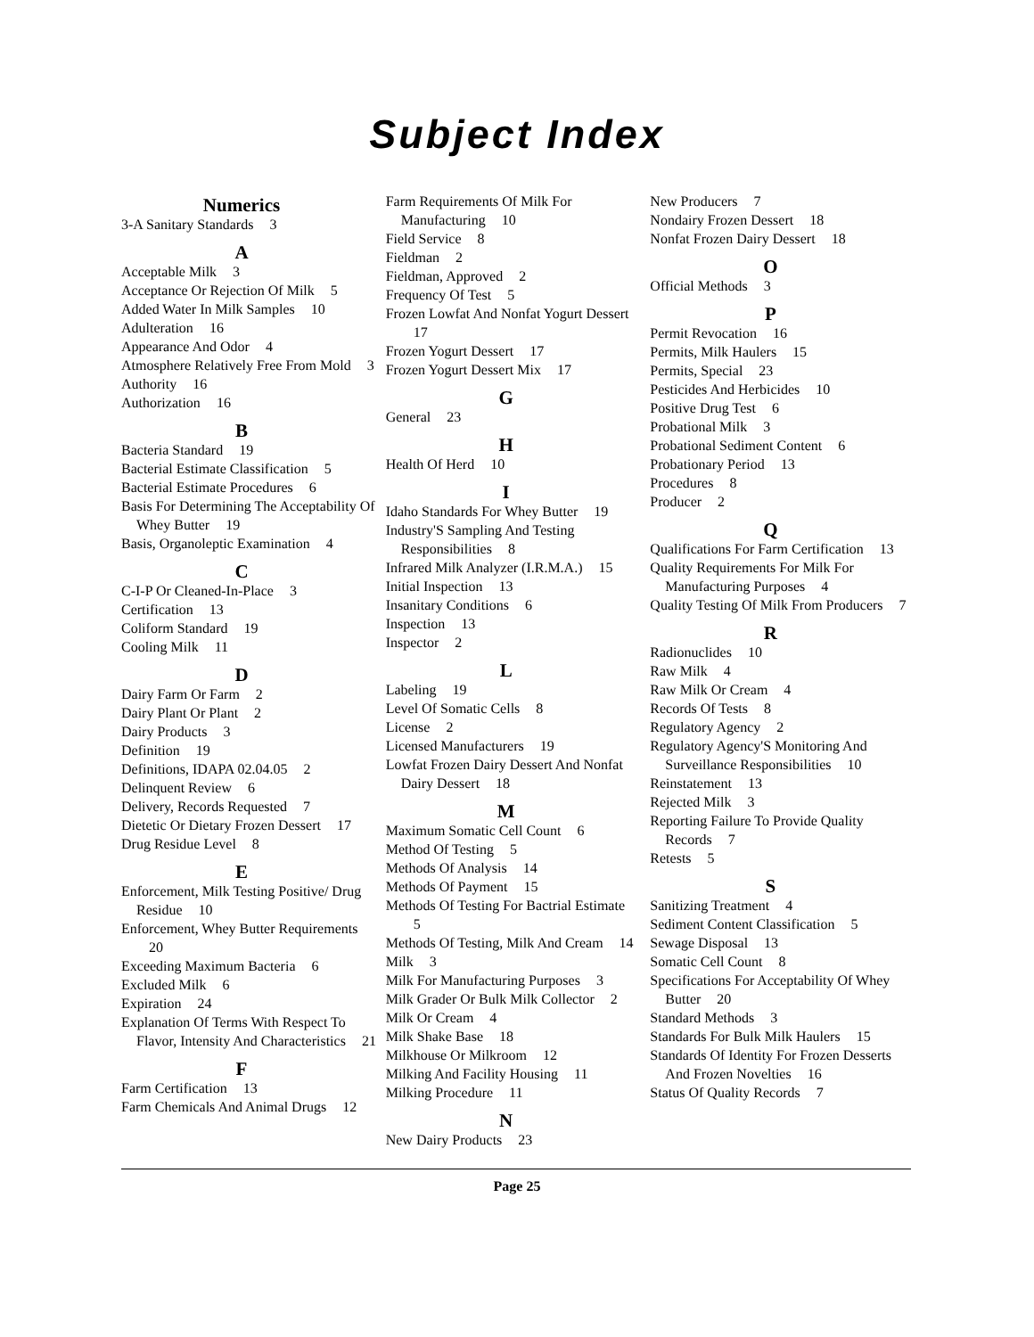Subject Index
Numerics
3-A Sanitary Standards 3
A
Acceptable Milk 3
Acceptance Or Rejection Of Milk 5
Added Water In Milk Samples 10
Adulteration 16
Appearance And Odor 4
Atmosphere Relatively Free From Mold 3
Authority 16
Authorization 16
B
Bacteria Standard 19
Bacterial Estimate Classification 5
Bacterial Estimate Procedures 6
Basis For Determining The Acceptability Of Whey Butter 19
Basis, Organoleptic Examination 4
C
C-I-P Or Cleaned-In-Place 3
Certification 13
Coliform Standard 19
Cooling Milk 11
D
Dairy Farm Or Farm 2
Dairy Plant Or Plant 2
Dairy Products 3
Definition 19
Definitions, IDAPA 02.04.05 2
Delinquent Review 6
Delivery, Records Requested 7
Dietetic Or Dietary Frozen Dessert 17
Drug Residue Level 8
E
Enforcement, Milk Testing Positive/ Drug Residue 10
Enforcement, Whey Butter Requirements 20
Exceeding Maximum Bacteria 6
Excluded Milk 6
Expiration 24
Explanation Of Terms With Respect To Flavor, Intensity And Characteristics 21
F
Farm Certification 13
Farm Chemicals And Animal Drugs 12
Farm Requirements Of Milk For Manufacturing 10
Field Service 8
Fieldman 2
Fieldman, Approved 2
Frequency Of Test 5
Frozen Lowfat And Nonfat Yogurt Dessert 17
Frozen Yogurt Dessert 17
Frozen Yogurt Dessert Mix 17
G
General 23
H
Health Of Herd 10
I
Idaho Standards For Whey Butter 19
Industry'S Sampling And Testing Responsibilities 8
Infrared Milk Analyzer (I.R.M.A.) 15
Initial Inspection 13
Insanitary Conditions 6
Inspection 13
Inspector 2
L
Labeling 19
Level Of Somatic Cells 8
License 2
Licensed Manufacturers 19
Lowfat Frozen Dairy Dessert And Nonfat Dairy Dessert 18
M
Maximum Somatic Cell Count 6
Method Of Testing 5
Methods Of Analysis 14
Methods Of Payment 15
Methods Of Testing For Bactrial Estimate 5
Methods Of Testing, Milk And Cream 14
Milk 3
Milk For Manufacturing Purposes 3
Milk Grader Or Bulk Milk Collector 2
Milk Or Cream 4
Milk Shake Base 18
Milkhouse Or Milkroom 12
Milking And Facility Housing 11
Milking Procedure 11
N
New Dairy Products 23
New Producers 7
Nondairy Frozen Dessert 18
Nonfat Frozen Dairy Dessert 18
O
Official Methods 3
P
Permit Revocation 16
Permits, Milk Haulers 15
Permits, Special 23
Pesticides And Herbicides 10
Positive Drug Test 6
Probational Milk 3
Probational Sediment Content 6
Probationary Period 13
Procedures 8
Producer 2
Q
Qualifications For Farm Certification 13
Quality Requirements For Milk For Manufacturing Purposes 4
Quality Testing Of Milk From Producers 7
R
Radionuclides 10
Raw Milk 4
Raw Milk Or Cream 4
Records Of Tests 8
Regulatory Agency 2
Regulatory Agency'S Monitoring And Surveillance Responsibilities 10
Reinstatement 13
Rejected Milk 3
Reporting Failure To Provide Quality Records 7
Retests 5
S
Sanitizing Treatment 4
Sediment Content Classification 5
Sewage Disposal 13
Somatic Cell Count 8
Specifications For Acceptability Of Whey Butter 20
Standard Methods 3
Standards For Bulk Milk Haulers 15
Standards Of Identity For Frozen Desserts And Frozen Novelties 16
Status Of Quality Records 7
Page 25